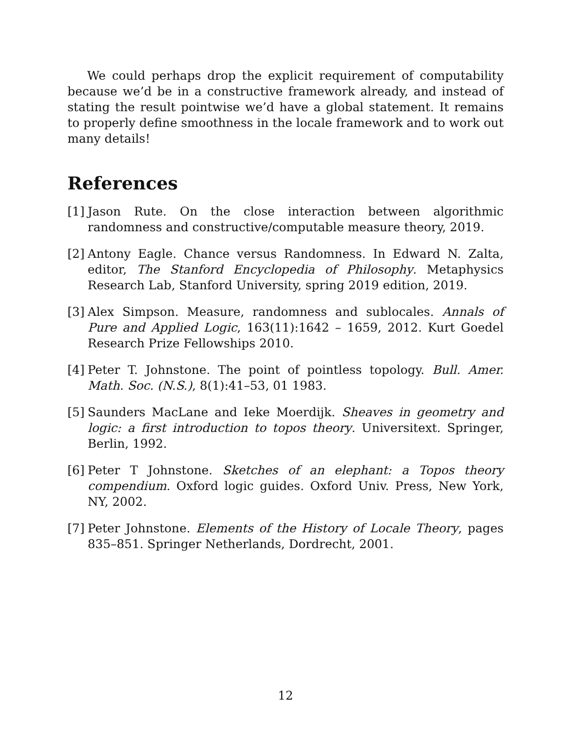We could perhaps drop the explicit requirement of computability because we’d be in a constructive framework already, and instead of stating the result pointwise we’d have a global statement. It remains to properly define smoothness in the locale framework and to work out many details!
References
[1] Jason Rute. On the close interaction between algorithmic randomness and constructive/computable measure theory, 2019.
[2] Antony Eagle. Chance versus Randomness. In Edward N. Zalta, editor, The Stanford Encyclopedia of Philosophy. Metaphysics Research Lab, Stanford University, spring 2019 edition, 2019.
[3] Alex Simpson. Measure, randomness and sublocales. Annals of Pure and Applied Logic, 163(11):1642 – 1659, 2012. Kurt Goedel Research Prize Fellowships 2010.
[4] Peter T. Johnstone. The point of pointless topology. Bull. Amer. Math. Soc. (N.S.), 8(1):41–53, 01 1983.
[5] Saunders MacLane and Ieke Moerdijk. Sheaves in geometry and logic: a first introduction to topos theory. Universitext. Springer, Berlin, 1992.
[6] Peter T Johnstone. Sketches of an elephant: a Topos theory compendium. Oxford logic guides. Oxford Univ. Press, New York, NY, 2002.
[7] Peter Johnstone. Elements of the History of Locale Theory, pages 835–851. Springer Netherlands, Dordrecht, 2001.
12